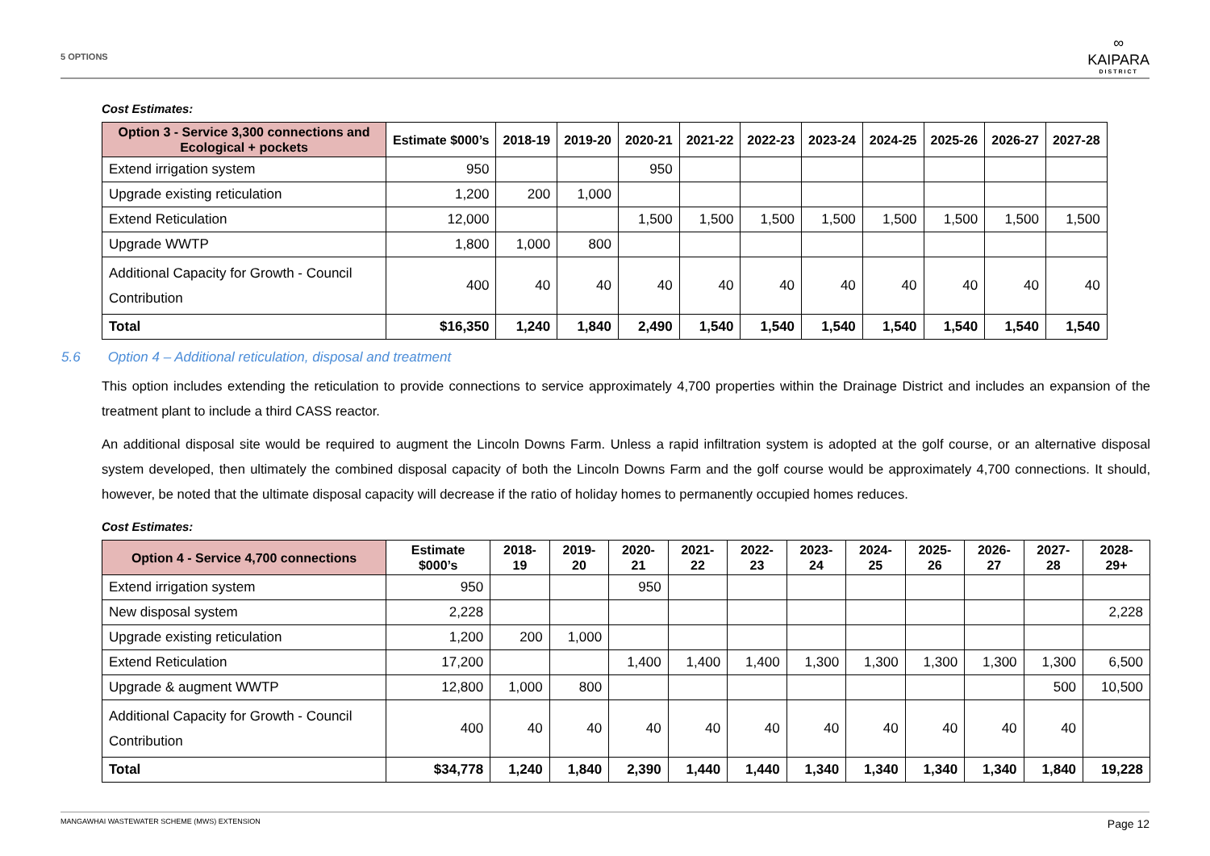5 OPTIONS
∞
KAIPARA
DISTRICT
Cost Estimates:
| Option 3 - Service 3,300 connections and Ecological + pockets | Estimate $000’s | 2018-19 | 2019-20 | 2020-21 | 2021-22 | 2022-23 | 2023-24 | 2024-25 | 2025-26 | 2026-27 | 2027-28 |
| --- | --- | --- | --- | --- | --- | --- | --- | --- | --- | --- | --- |
| Extend irrigation system | 950 | | | 950 | | | | | | | |
| Upgrade existing reticulation | 1,200 | 200 | 1,000 | | | | | | | | |
| Extend Reticulation | 12,000 | | | 1,500 | 1,500 | 1,500 | 1,500 | 1,500 | 1,500 | 1,500 | 1,500 |
| Upgrade WWTP | 1,800 | 1,000 | 800 | | | | | | | | |
| Additional Capacity for Growth - Council Contribution | 400 | 40 | 40 | 40 | 40 | 40 | 40 | 40 | 40 | 40 | 40 |
| Total | $16,350 | 1,240 | 1,840 | 2,490 | 1,540 | 1,540 | 1,540 | 1,540 | 1,540 | 1,540 | 1,540 |
5.6 Option 4 – Additional reticulation, disposal and treatment
This option includes extending the reticulation to provide connections to service approximately 4,700 properties within the Drainage District and includes an expansion of the treatment plant to include a third CASS reactor.
An additional disposal site would be required to augment the Lincoln Downs Farm. Unless a rapid infiltration system is adopted at the golf course, or an alternative disposal system developed, then ultimately the combined disposal capacity of both the Lincoln Downs Farm and the golf course would be approximately 4,700 connections. It should, however, be noted that the ultimate disposal capacity will decrease if the ratio of holiday homes to permanently occupied homes reduces.
Cost Estimates:
| Option 4 - Service 4,700 connections | Estimate $000’s | 2018-19 | 2019-20 | 2020-21 | 2021-22 | 2022-23 | 2023-24 | 2024-25 | 2025-26 | 2026-27 | 2027-28 | 2028-29+ |
| --- | --- | --- | --- | --- | --- | --- | --- | --- | --- | --- | --- | --- |
| Extend irrigation system | 950 | | | 950 | | | | | | | | |
| New disposal system | 2,228 | | | | | | | | | | | 2,228 |
| Upgrade existing reticulation | 1,200 | 200 | 1,000 | | | | | | | | | |
| Extend Reticulation | 17,200 | | | 1,400 | 1,400 | 1,400 | 1,300 | 1,300 | 1,300 | 1,300 | 1,300 | 6,500 |
| Upgrade & augment WWTP | 12,800 | 1,000 | 800 | | | | | | | | 500 | 10,500 |
| Additional Capacity for Growth - Council Contribution | 400 | 40 | 40 | 40 | 40 | 40 | 40 | 40 | 40 | 40 | 40 | |
| Total | $34,778 | 1,240 | 1,840 | 2,390 | 1,440 | 1,440 | 1,340 | 1,340 | 1,340 | 1,340 | 1,840 | 19,228 |
MANGAWHAI WASTEWATER SCHEME (MWS) EXTENSION Page 12